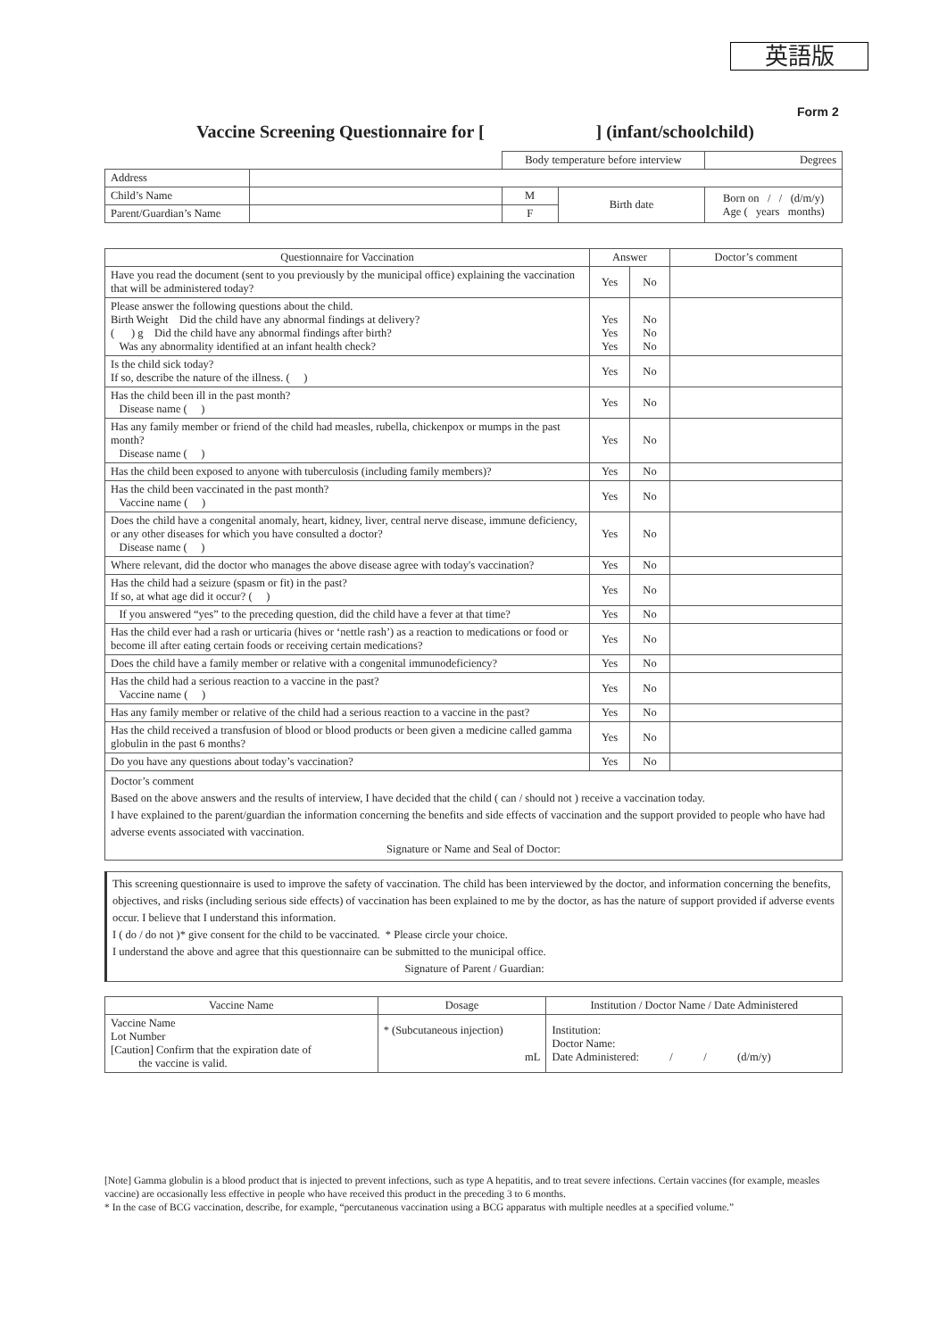英語版
Form 2
Vaccine Screening Questionnaire for [ ] (infant/schoolchild)
| | | Body temperature before interview | | | Degrees |
| Address | | | | | |
| Child’s Name | | M | Birth date | Born on / / (d/m/y) Age ( years months) | |
| Parent/Guardian’s Name | | F | | | |
| Questionnaire for Vaccination | Answer | | Doctor’s comment |
| --- | --- | --- | --- |
| Have you read the document (sent to you previously by the municipal office) explaining the vaccination that will be administered today? | Yes | No | |
| Please answer the following questions about the child. Birth Weight Did the child have any abnormal findings at delivery? ( ) g Did the child have any abnormal findings after birth? Was any abnormality identified at an infant health check? | Yes Yes Yes | No No No | |
| Is the child sick today? If so, describe the nature of the illness. ( ) | Yes | No | |
| Has the child been ill in the past month? Disease name ( ) | Yes | No | |
| Has any family member or friend of the child had measles, rubella, chickenpox or mumps in the past month? Disease name ( ) | Yes | No | |
| Has the child been exposed to anyone with tuberculosis (including family members)? | Yes | No | |
| Has the child been vaccinated in the past month? Vaccine name ( ) | Yes | No | |
| Does the child have a congenital anomaly, heart, kidney, liver, central nerve disease, immune deficiency, or any other diseases for which you have consulted a doctor? Disease name ( ) | Yes | No | |
| Where relevant, did the doctor who manages the above disease agree with today's vaccination? | Yes | No | |
| Has the child had a seizure (spasm or fit) in the past? If so, at what age did it occur? ( ) | Yes | No | |
| If you answered “yes” to the preceding question, did the child have a fever at that time? | Yes | No | |
| Has the child ever had a rash or urticaria (hives or ‘nettle rash’) as a reaction to medications or food or become ill after eating certain foods or receiving certain medications? | Yes | No | |
| Does the child have a family member or relative with a congenital immunodeficiency? | Yes | No | |
| Has the child had a serious reaction to a vaccine in the past? Vaccine name ( ) | Yes | No | |
| Has any family member or relative of the child had a serious reaction to a vaccine in the past? | Yes | No | |
| Has the child received a transfusion of blood or blood products or been given a medicine called gamma globulin in the past 6 months? | Yes | No | |
| Do you have any questions about today’s vaccination? | Yes | No | |
| Doctor’s comment Based on the above answers and the results of interview, I have decided that the child ( can / should not ) receive a vaccination today. I have explained to the parent/guardian the information concerning the benefits and side effects of vaccination and the support provided to people who have had adverse events associated with vaccination. Signature or Name and Seal of Doctor: | | | |
This screening questionnaire is used to improve the safety of vaccination. The child has been interviewed by the doctor, and information concerning the benefits, objectives, and risks (including serious side effects) of vaccination has been explained to me by the doctor, as has the nature of support provided if adverse events occur. I believe that I understand this information.
I ( do / do not )* give consent for the child to be vaccinated. * Please circle your choice.
I understand the above and agree that this questionnaire can be submitted to the municipal office.
Signature of Parent / Guardian:
| Vaccine Name | Dosage | Institution / Doctor Name / Date Administered |
| --- | --- | --- |
| Vaccine Name Lot Number [Caution] Confirm that the expiration date of the vaccine is valid. | * (Subcutaneous injection) mL | Institution: Doctor Name: Date Administered: / / (d/m/y) |
[Note] Gamma globulin is a blood product that is injected to prevent infections, such as type A hepatitis, and to treat severe infections. Certain vaccines (for example, measles vaccine) are occasionally less effective in people who have received this product in the preceding 3 to 6 months.
* In the case of BCG vaccination, describe, for example, “percutaneous vaccination using a BCG apparatus with multiple needles at a specified volume.”